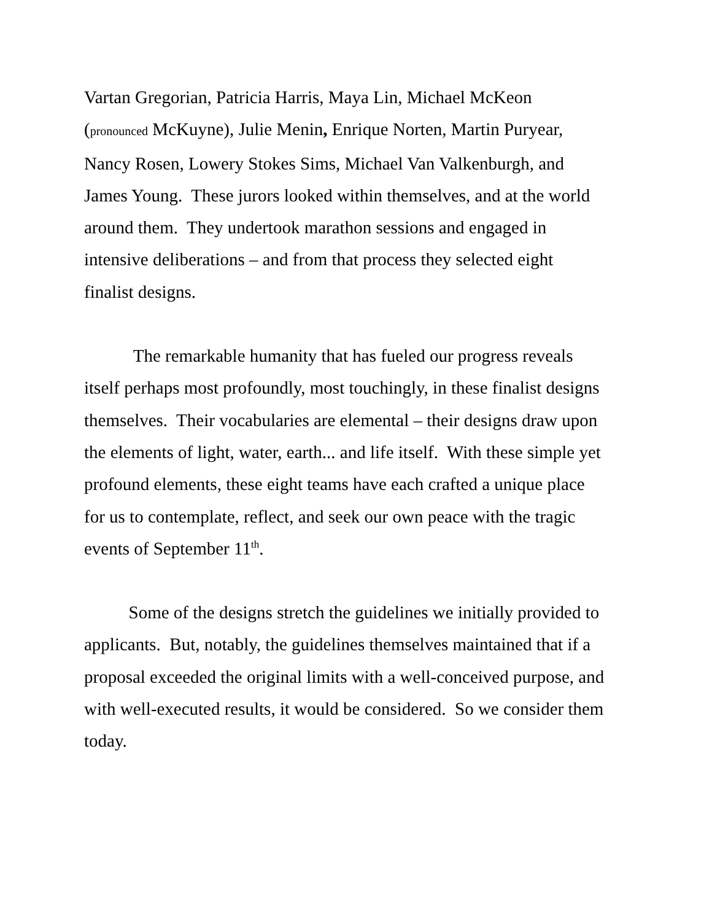Vartan Gregorian, Patricia Harris, Maya Lin, Michael McKeon
(pronounced McKuyne), Julie Menin, Enrique Norten, Martin Puryear,
Nancy Rosen, Lowery Stokes Sims, Michael Van Valkenburgh, and
James Young. These jurors looked within themselves, and at the world
around them. They undertook marathon sessions and engaged in
intensive deliberations – and from that process they selected eight
finalist designs.
The remarkable humanity that has fueled our progress reveals
itself perhaps most profoundly, most touchingly, in these finalist designs
themselves. Their vocabularies are elemental – their designs draw upon
the elements of light, water, earth... and life itself. With these simple yet
profound elements, these eight teams have each crafted a unique place
for us to contemplate, reflect, and seek our own peace with the tragic
events of September 11<sup>th</sup>.
Some of the designs stretch the guidelines we initially provided to
applicants. But, notably, the guidelines themselves maintained that if a
proposal exceeded the original limits with a well-conceived purpose, and
with well-executed results, it would be considered. So we consider them
today.